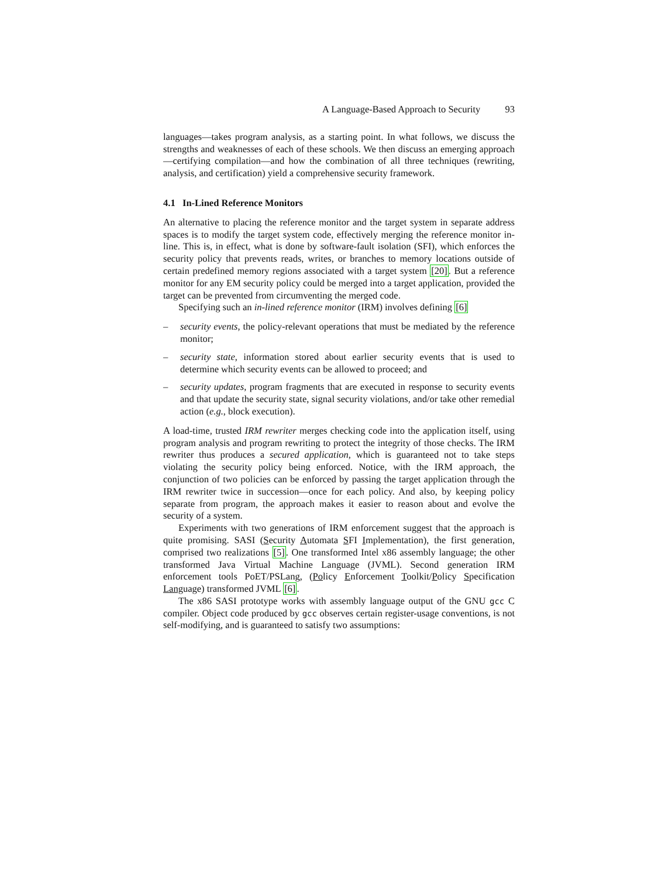A Language-Based Approach to Security 93
languages—takes program analysis, as a starting point. In what follows, we discuss the strengths and weaknesses of each of these schools. We then discuss an emerging approach—certifying compilation—and how the combination of all three techniques (rewriting, analysis, and certification) yield a comprehensive security framework.
4.1 In-Lined Reference Monitors
An alternative to placing the reference monitor and the target system in separate address spaces is to modify the target system code, effectively merging the reference monitor in-line. This is, in effect, what is done by software-fault isolation (SFI), which enforces the security policy that prevents reads, writes, or branches to memory locations outside of certain predefined memory regions associated with a target system [20]. But a reference monitor for any EM security policy could be merged into a target application, provided the target can be prevented from circumventing the merged code.
Specifying such an in-lined reference monitor (IRM) involves defining [6]
– security events, the policy-relevant operations that must be mediated by the reference monitor;
– security state, information stored about earlier security events that is used to determine which security events can be allowed to proceed; and
– security updates, program fragments that are executed in response to security events and that update the security state, signal security violations, and/or take other remedial action (e.g., block execution).
A load-time, trusted IRM rewriter merges checking code into the application itself, using program analysis and program rewriting to protect the integrity of those checks. The IRM rewriter thus produces a secured application, which is guaranteed not to take steps violating the security policy being enforced. Notice, with the IRM approach, the conjunction of two policies can be enforced by passing the target application through the IRM rewriter twice in succession—once for each policy. And also, by keeping policy separate from program, the approach makes it easier to reason about and evolve the security of a system.
Experiments with two generations of IRM enforcement suggest that the approach is quite promising. SASI (Security Automata SFI Implementation), the first generation, comprised two realizations [5]. One transformed Intel x86 assembly language; the other transformed Java Virtual Machine Language (JVML). Second generation IRM enforcement tools PoET/PSLang, (Policy Enforcement Toolkit/Policy Specification Language) transformed JVML [6].
The x86 SASI prototype works with assembly language output of the GNU gcc C compiler. Object code produced by gcc observes certain register-usage conventions, is not self-modifying, and is guaranteed to satisfy two assumptions: